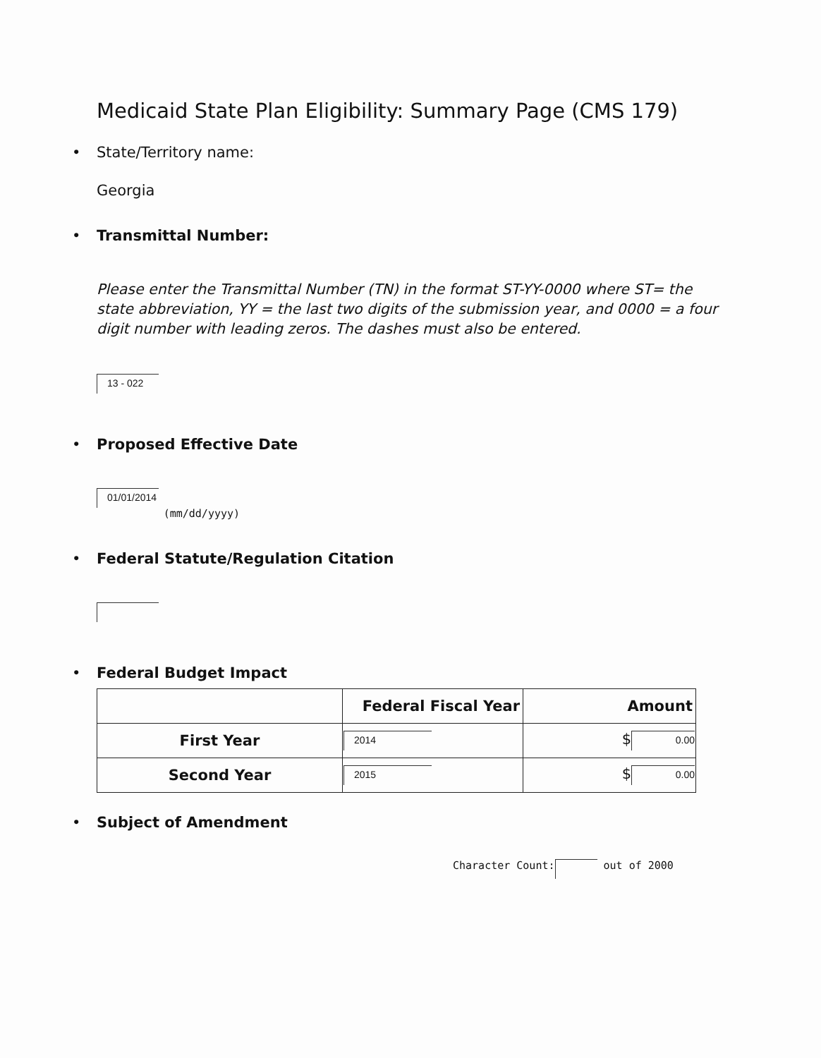Medicaid State Plan Eligibility: Summary Page (CMS 179)
• State/Territory name:
Georgia
• Transmittal Number:
Please enter the Transmittal Number (TN) in the format ST-YY-0000 where ST= the state abbreviation, YY = the last two digits of the submission year, and 0000 = a four digit number with leading zeros. The dashes must also be entered.
13 - 022
• Proposed Effective Date
01/01/2014 (mm/dd/yyyy)
• Federal Statute/Regulation Citation
• Federal Budget Impact
| | Federal Fiscal Year | Amount |
| --- | --- | --- |
| First Year | 2014 | $ 0.00 |
| Second Year | 2015 | $ 0.00 |
• Subject of Amendment
Character Count: out of 2000